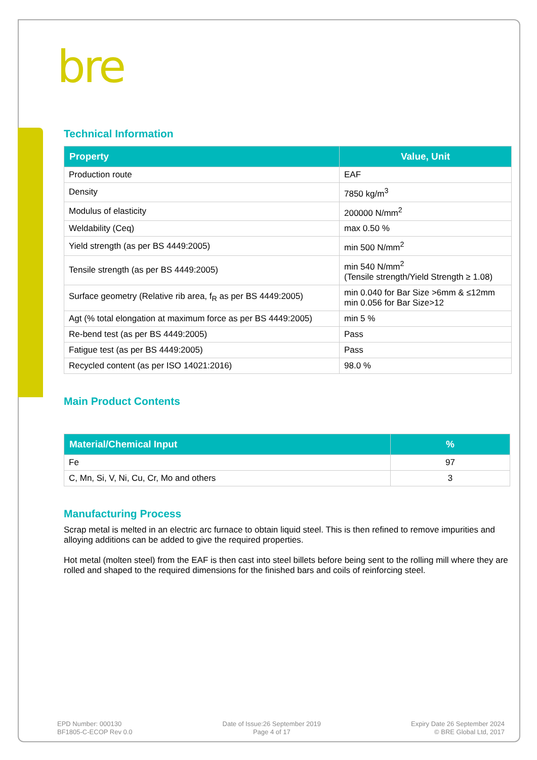bre
Technical Information
| Property | Value, Unit |
| --- | --- |
| Production route | EAF |
| Density | 7850 kg/m<sup>3</sup> |
| Modulus of elasticity | 200000 N/mm<sup>2</sup> |
| Weldability (Ceq) | max 0.50 % |
| Yield strength (as per BS 4449:2005) | min 500 N/mm<sup>2</sup> |
| Tensile strength (as per BS 4449:2005) | min 540 N/mm<sup>2</sup> (Tensile strength/Yield Strength ≥ 1.08) |
| Surface geometry (Relative rib area, f<sub>R</sub> as per BS 4449:2005) | min 0.040 for Bar Size >6mm & ≤12mm min 0.056 for Bar Size>12 |
| Agt (% total elongation at maximum force as per BS 4449:2005) | min 5 % |
| Re-bend test (as per BS 4449:2005) | Pass |
| Fatigue test (as per BS 4449:2005) | Pass |
| Recycled content (as per ISO 14021:2016) | 98.0 % |
Main Product Contents
| Material/Chemical Input | % |
| --- | --- |
| Fe | 97 |
| C, Mn, Si, V, Ni, Cu, Cr, Mo and others | 3 |
Manufacturing Process
Scrap metal is melted in an electric arc furnace to obtain liquid steel. This is then refined to remove impurities and alloying additions can be added to give the required properties.
Hot metal (molten steel) from the EAF is then cast into steel billets before being sent to the rolling mill where they are rolled and shaped to the required dimensions for the finished bars and coils of reinforcing steel.
EPD Number: 000130
BF1805-C-ECOP Rev 0.0
Date of Issue:26 September 2019
Page 4 of 17
Expiry Date 26 September 2024
© BRE Global Ltd, 2017